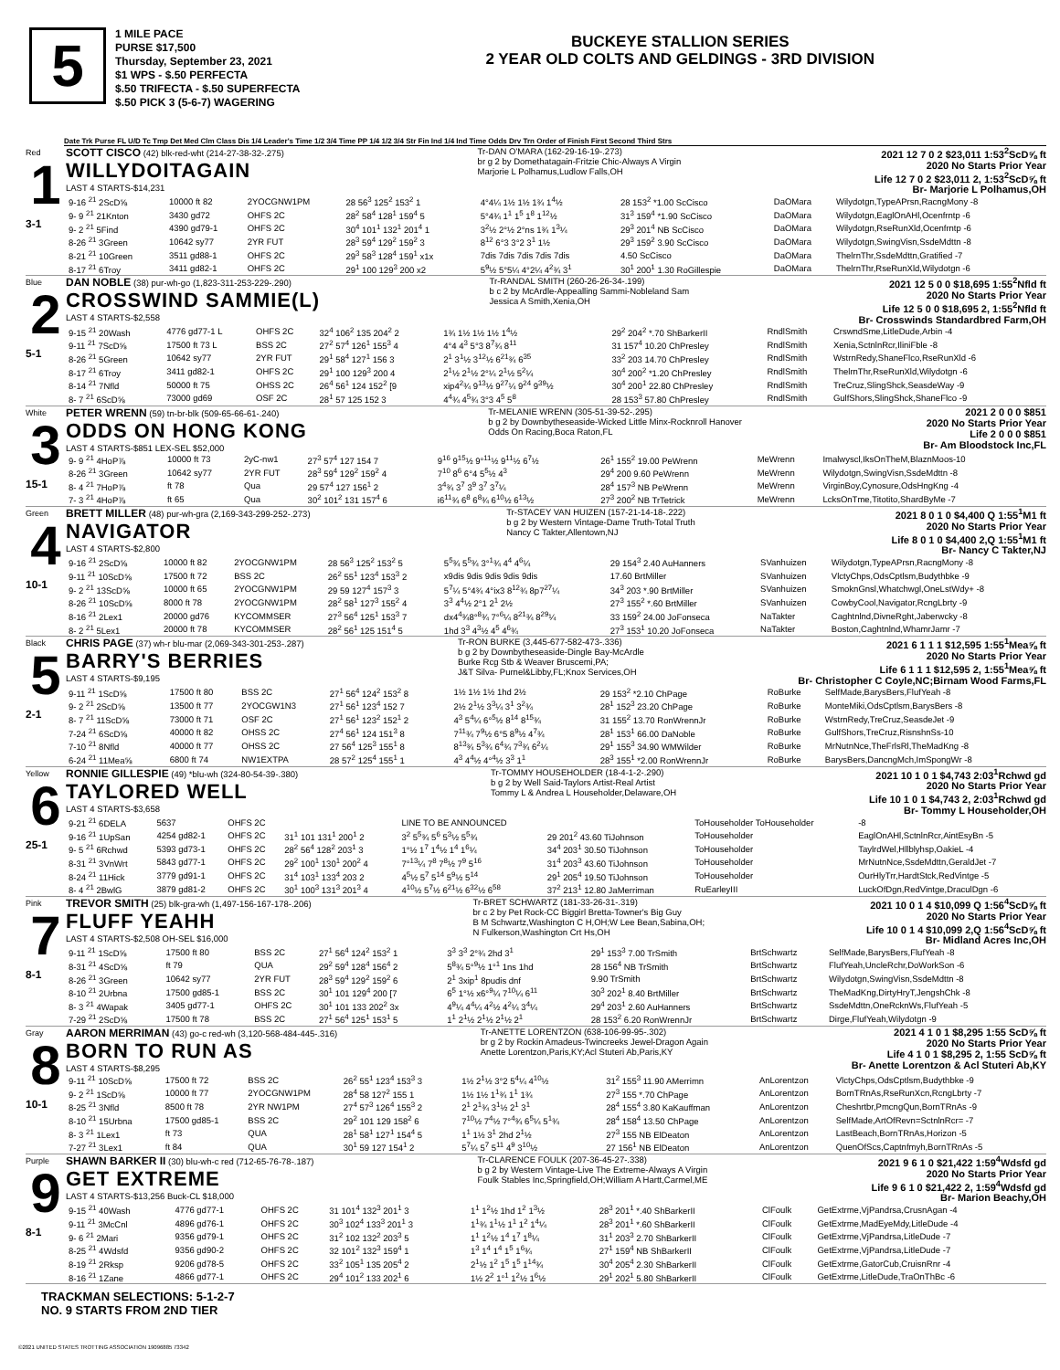5
1 MILE PACE
PURSE $17,500
Thursday, September 23, 2021
$1 WPS - $.50 PERFECTA
$.50 TRIFECTA - $.50 SUPERFECTA
$.50 PICK 3 (5-6-7) WAGERING
BUCKEYE STALLION SERIES
2 YEAR OLD COLTS AND GELDINGS - 3RD DIVISION
Date Trk Purse FL U/D Tc Tmp Det Med Clm Class Dis 1/4 Leader's Time 1/2 3/4 Time PP 1/4 1/2 3/4 Str Fin Ind 1/4 Ind Time Odds Drv Trn Order of Finish First Second Third Strs
Red
1
3-1
SCOTT CISCO (42) blk-red-wht (214-27-38-32-.275)
WILLYDOITAGAIN
LAST 4 STARTS-$14,231
Tr-DAN O'MARA (162-29-16-19-.273)
br g 2 by Domethatagain-Fritzie Chic-Always A Virgin
Marjorie L Polhamus,Ludlow Falls,OH
2021 12 7 0 2 $23,011 1:53<sup>2</sup>ScD⅝ ft
2020 No Starts Prior Year
Life 12 7 0 2 $23,011 2, 1:53<sup>2</sup>ScD⅝ ft
Br- Marjorie L Polhamus,OH
| 9-16 <sup>21</sup> 2ScD⅝ | 10000 ft 82 | 2YOCGNW1PM | 28 56<sup>3</sup> 125<sup>2</sup> 153<sup>2</sup> 1 | 4°4¼ 1½ 1½ 1¾ 1<sup>4</sup>½ | 28 153<sup>2</sup> *1.00 ScCisco | DaOMara | Wilydotgn,TypeAPrsn,RacngMony -8 |
| 9- 9 <sup>21</sup> 21Knton | 3430 gd72 | OHFS 2C | 28<sup>2</sup> 58<sup>4</sup> 128<sup>1</sup> 159<sup>4</sup> 5 | 5°4¾ 1<sup>1</sup> 1<sup>5</sup> 1<sup>8</sup> 1<sup>12</sup>½ | 31<sup>3</sup> 159<sup>4</sup> *1.90 ScCisco | DaOMara | Wilydotgn,EaglOnAHl,Ocenfrntp -6 |
| 9- 2 <sup>21</sup> 5Find | 4390 gd79-1 | OHFS 2C | 30<sup>4</sup> 101<sup>1</sup> 132<sup>1</sup> 201<sup>4</sup> 1 | 3<sup>2</sup>½ 2°½ 2°ns 1¾ 1<sup>3</sup>¼ | 29<sup>3</sup> 201<sup>4</sup> NB ScCisco | DaOMara | Wilydotgn,RseRunXld,Ocenfrntp -6 |
| 8-26 <sup>21</sup> 3Green | 10642 sy77 | 2YR FUT | 28<sup>3</sup> 59<sup>4</sup> 129<sup>2</sup> 159<sup>2</sup> 3 | 8<sup>12</sup> 6°3 3°2 3<sup>1</sup> 1½ | 29<sup>3</sup> 159<sup>2</sup> 3.90 ScCisco | DaOMara | Wilydotgn,SwingVisn,SsdeMdttn -8 |
| 8-21 <sup>21</sup> 10Green | 3511 gd88-1 | OHFS 2C | 29<sup>3</sup> 58<sup>3</sup> 128<sup>4</sup> 159<sup>1</sup> x1x | 7dis 7dis 7dis 7dis 7dis | 4.50 ScCisco | DaOMara | ThelrnThr,SsdeMdttn,Gratified -7 |
| 8-17 <sup>21</sup> 6Troy | 3411 gd82-1 | OHFS 2C | 29<sup>1</sup> 100 129<sup>3</sup> 200 x2 | 5<sup>9</sup>½ 5°5¼ 4°2¼ 4<sup>2</sup>¾ 3<sup>1</sup> | 30<sup>1</sup> 200<sup>1</sup> 1.30 RoGillespie | DaOMara | ThelrnThr,RseRunXld,Wilydotgn -6 |
Blue
2
5-1
DAN NOBLE (38) pur-wh-go (1,823-311-253-229-.290)
CROSSWIND SAMMIE(L)
LAST 4 STARTS-$2,558
Tr-RANDAL SMITH (260-26-26-34-.199)
b c 2 by McArdle-Appealling Sammi-Nobleland Sam
Jessica A Smith,Xenia,OH
2021 12 5 0 0 $18,695 1:55<sup>2</sup>Nfld ft
2020 No Starts Prior Year
Life 12 5 0 0 $18,695 2, 1:55<sup>2</sup>Nfld ft
Br- Crosswinds Standardbred Farm,OH
| 9-15 <sup>21</sup> 20Wash | 4776 gd77-1 L | OHFS 2C | 32<sup>4</sup> 106<sup>2</sup> 135 204<sup>2</sup> 2 | 1¾ 1½ 1½ 1½ 1<sup>4</sup>½ | 29<sup>2</sup> 204<sup>2</sup> *.70 ShBarkerII | RndlSmith | CrswndSme,LitleDude,Arbin -4 |
| 9-11 <sup>21</sup> 7ScD⅝ | 17500 ft 73 L | BSS 2C | 27<sup>2</sup> 57<sup>4</sup> 126<sup>1</sup> 155<sup>3</sup> 4 | 4°4 4<sup>3</sup> 5°3 8<sup>7</sup>¾ 8<sup>11</sup> | 31 157<sup>4</sup> 10.20 ChPresley | RndlSmith | Xenia,SctnlnRcr,IliniFble -8 |
| 8-26 <sup>21</sup> 5Green | 10642 sy77 | 2YR FUT | 29<sup>1</sup> 58<sup>4</sup> 127<sup>1</sup> 156 3 | 2<sup>1</sup> 3<sup>1</sup>½ 3<sup>12</sup>½ 6<sup>21</sup>¾ 6<sup>35</sup> | 33<sup>2</sup> 203 14.70 ChPresley | RndlSmith | WstrnRedy,ShaneFlco,RseRunXld -6 |
| 8-17 <sup>21</sup> 6Troy | 3411 gd82-1 | OHFS 2C | 29<sup>1</sup> 100 129<sup>3</sup> 200 4 | 2<sup>1</sup>½ 2<sup>1</sup>½ 2°¼ 2<sup>1</sup>½ 5<sup>2</sup>¼ | 30<sup>4</sup> 200<sup>2</sup> *1.20 ChPresley | RndlSmith | ThelrnThr,RseRunXld,Wilydotgn -6 |
| 8-14 <sup>21</sup> 7Nfld | 50000 ft 75 | OHSS 2C | 26<sup>4</sup> 56<sup>1</sup> 124 152<sup>2</sup> [9 | xip4<sup>2</sup>¾ 9<sup>13</sup>½ 9<sup>27</sup>¼ 9<sup>24</sup> 9<sup>39</sup>½ | 30<sup>4</sup> 200<sup>1</sup> 22.80 ChPresley | RndlSmith | TreCruz,SlingShck,SeasdeWay -9 |
| 8- 7 <sup>21</sup> 6ScD⅝ | 73000 gd69 | OSF 2C | 28<sup>1</sup> 57 125 152 3 | 4<sup>4</sup>¾ 4<sup>5</sup>¾ 3°3 4<sup>5</sup> 5<sup>8</sup> | 28 153<sup>3</sup> 57.80 ChPresley | RndlSmith | GulfShors,SlingShck,ShaneFlco -9 |
White
3
15-1
PETER WRENN (59) tn-br-blk (509-65-66-61-.240)
ODDS ON HONG KONG
LAST 4 STARTS-$851 LEX-SEL $52,000
Tr-MELANIE WRENN (305-51-39-52-.295)
b g 2 by Downbytheseaside-Wicked Little Minx-Rocknroll Hanover
Odds On Racing,Boca Raton,FL
2021 2 0 0 0 $851
2020 No Starts Prior Year
Life 2 0 0 0 $851
Br- Am Bloodstock Inc,FL
| 9- 9 <sup>21</sup> 4HoP⅞ | 10000 ft 73 | 2yC-nw1 | 27<sup>3</sup> 57<sup>4</sup> 127 154 7 | 9<sup>16</sup> 9<sup>15</sup>½ 9°<sup>11</sup>½ 9<sup>11</sup>½ 6<sup>7</sup>½ | 26<sup>1</sup> 155<sup>2</sup> 19.00 PeWrenn | MeWrenn | Imalwyscl,IksOnTheM,BlaznMoos-10 |
| 8-26 <sup>21</sup> 3Green | 10642 sy77 | 2YR FUT | 28<sup>3</sup> 59<sup>4</sup> 129<sup>2</sup> 159<sup>2</sup> 4 | 7<sup>10</sup> 8<sup>6</sup> 6°4 5<sup>5</sup>½ 4<sup>3</sup> | 29<sup>4</sup> 200 9.60 PeWrenn | MeWrenn | Wilydotgn,SwingVisn,SsdeMdttn -8 |
| 8- 4 <sup>21</sup> 7HoP⅞ | ft 78 | Qua | 29 57<sup>4</sup> 127 156<sup>1</sup> 2 | 3<sup>4</sup>¾ 3<sup>7</sup> 3<sup>9</sup> 3<sup>7</sup> 3<sup>7</sup>¼ | 28<sup>4</sup> 157<sup>3</sup> NB PeWrenn | MeWrenn | VirginBoy,Cynosure,OdsHngKng -4 |
| 7- 3 <sup>21</sup> 4HoP⅞ | ft 65 | Qua | 30<sup>2</sup> 101<sup>2</sup> 131 157<sup>4</sup> 6 | i6<sup>11</sup>¾ 6<sup>8</sup> 6<sup>8</sup>¾ 6<sup>10</sup>½ 6<sup>13</sup>½ | 27<sup>3</sup> 200<sup>2</sup> NB TrTetrick | MeWrenn | LcksOnTme,Titotito,ShardByMe -7 |
Green
4
10-1
BRETT MILLER (48) pur-wh-gra (2,169-343-299-252-.273)
NAVIGATOR
LAST 4 STARTS-$2,800
Tr-STACEY VAN HUIZEN (157-21-14-18-.222)
b g 2 by Western Vintage-Dame Truth-Total Truth
Nancy C Takter,Allentown,NJ
2021 8 0 1 0 $4,400 Q 1:55<sup>1</sup>M1 ft
2020 No Starts Prior Year
Life 8 0 1 0 $4,400 2,Q 1:55<sup>1</sup>M1 ft
Br- Nancy C Takter,NJ
| 9-16 <sup>21</sup> 2ScD⅝ | 10000 ft 82 | 2YOCGNW1PM | 28 56<sup>3</sup> 125<sup>2</sup> 153<sup>2</sup> 5 | 5<sup>5</sup>¾ 5<sup>5</sup>¾ 3°<sup>1</sup>¾ 4<sup>4</sup> 4<sup>6</sup>¼ | 29 154<sup>3</sup> 2.40 AuHanners | SVanhuizen | Wilydotgn,TypeAPrsn,RacngMony -8 |
| 9-11 <sup>21</sup> 10ScD⅝ | 17500 ft 72 | BSS 2C | 26<sup>2</sup> 55<sup>1</sup> 123<sup>4</sup> 153<sup>3</sup> 2 | x9dis 9dis 9dis 9dis 9dis | 17.60 BrtMiller | SVanhuizen | VlctyChps,OdsCptlsm,Budythbke -9 |
| 9- 2 <sup>21</sup> 13ScD⅝ | 10000 ft 65 | 2YOCGNW1PM | 29 59 127<sup>4</sup> 157<sup>3</sup> 3 | 5<sup>7</sup>¼ 5°4¾ 4°ix3 8<sup>12</sup>¾ 8p7<sup>27</sup>¼ | 34<sup>3</sup> 203 *.90 BrtMiller | SVanhuizen | SmoknGnsl,Whatchwgl,OneLstWdy+ -8 |
| 8-26 <sup>21</sup> 10ScD⅝ | 8000 ft 78 | 2YOCGNW1PM | 28<sup>2</sup> 58<sup>1</sup> 127<sup>3</sup> 155<sup>2</sup> 4 | 3<sup>3</sup> 4<sup>4</sup>½ 2°1 2<sup>1</sup> 2½ | 27<sup>3</sup> 155<sup>2</sup> *.60 BrtMiller | SVanhuizen | CowbyCool,Navigator,RcngLbrty -9 |
| 8-16 <sup>21</sup> 2Lex1 | 20000 gd76 | KYCOMMSER | 27<sup>3</sup> 56<sup>4</sup> 125<sup>1</sup> 153<sup>3</sup> 7 | dx4<sup>4</sup>¾8°<sup>8</sup>¾ 7°<sup>6</sup>¼ 8<sup>21</sup>¾ 8<sup>29</sup>¼ | 33 159<sup>2</sup> 24.00 JoFonseca | NaTakter | Caghtnlnd,DivneRght,Jaberwcky -8 |
| 8- 2 <sup>21</sup> 5Lex1 | 20000 ft 78 | KYCOMMSER | 28<sup>2</sup> 56<sup>1</sup> 125 151<sup>4</sup> 5 | 1hd 3<sup>3</sup> 4<sup>3</sup>½ 4<sup>5</sup> 4<sup>6</sup>¾ | 27<sup>3</sup> 153<sup>1</sup> 10.20 JoFonseca | NaTakter | Boston,Caghtnlnd,WhamrJamr -7 |
Black
5
2-1
CHRIS PAGE (37) wh-r blu-mar (2,069-343-301-253-.287)
BARRY'S BERRIES
LAST 4 STARTS-$9,195
Tr-RON BURKE (3,445-677-582-473-.336)
b g 2 by Downbytheseaside-Dingle Bay-McArdle
Burke Rcg Stb & Weaver Bruscemi,PA;
J&T Silva- Purnel&Libby,FL;Knox Services,OH
2021 6 1 1 1 $12,595 1:55<sup>1</sup>Mea⅝ ft
2020 No Starts Prior Year
Life 6 1 1 1 $12,595 2, 1:55<sup>1</sup>Mea⅝ ft
Br- Christopher C Coyle,NC;Birnam Wood Farms,FL
| 9-11 <sup>21</sup> 1ScD⅝ | 17500 ft 80 | BSS 2C | 27<sup>1</sup> 56<sup>4</sup> 124<sup>2</sup> 153<sup>2</sup> 8 | 1½ 1½ 1½ 1hd 2½ | 29 153<sup>2</sup> *2.10 ChPage | RoBurke | SelfMade,BarysBers,FlufYeah -8 |
| 9- 2 <sup>21</sup> 2ScD⅝ | 13500 ft 77 | 2YOCGW1N3 | 27<sup>1</sup> 56<sup>1</sup> 123<sup>4</sup> 152 7 | 2½ 2<sup>1</sup>½ 3<sup>3</sup>¼ 3<sup>1</sup> 3<sup>2</sup>¾ | 28<sup>1</sup> 152<sup>3</sup> 23.20 ChPage | RoBurke | MonteMiki,OdsCptlsm,BarysBers -8 |
| 8- 7 <sup>21</sup> 11ScD⅝ | 73000 ft 71 | OSF 2C | 27<sup>1</sup> 56<sup>1</sup> 123<sup>2</sup> 152<sup>1</sup> 2 | 4<sup>3</sup> 5<sup>4</sup>¼ 6°<sup>5</sup>½ 8<sup>14</sup> 8<sup>15</sup>¾ | 31 155<sup>2</sup> 13.70 RonWrennJr | RoBurke | WstrnRedy,TreCruz,SeasdeJet -9 |
| 7-24 <sup>21</sup> 6ScD⅝ | 40000 ft 82 | OHSS 2C | 27<sup>4</sup> 56<sup>1</sup> 124 151<sup>3</sup> 8 | 7<sup>11</sup>¾ 7<sup>9</sup>½ 6°5 8<sup>9</sup>½ 4<sup>7</sup>¾ | 28<sup>1</sup> 153<sup>1</sup> 66.00 DaNoble | RoBurke | GulfShors,TreCruz,RisnshnSs-10 |
| 7-10 <sup>21</sup> 8Nfld | 40000 ft 77 | OHSS 2C | 27 56<sup>4</sup> 125<sup>3</sup> 155<sup>1</sup> 8 | 8<sup>13</sup>¾ 5<sup>3</sup>¾ 6<sup>4</sup>¾ 7<sup>3</sup>¾ 6<sup>2</sup>¼ | 29<sup>1</sup> 155<sup>3</sup> 34.90 WMWilder | RoBurke | MrNutnNce,TheFrlsRl,TheMadKng -8 |
| 6-24 <sup>21</sup> 11Mea⅝ | 6800 ft 74 | NW1EXTPA | 28 57<sup>2</sup> 125<sup>4</sup> 155<sup>1</sup> 1 | 4<sup>3</sup> 4<sup>4</sup>½ 4°<sup>4</sup>½ 3<sup>3</sup> 1<sup>1</sup> | 28<sup>3</sup> 155<sup>1</sup> *2.00 RonWrennJr | RoBurke | BarysBers,DancngMch,ImSpongWr -8 |
Yellow
6
25-1
RONNIE GILLESPIE (49) *blu-wh (324-80-54-39-.380)
TAYLORED WELL
LAST 4 STARTS-$3,658
Tr-TOMMY HOUSEHOLDER (18-4-1-2-.290)
b g 2 by Well Said-Taylors Artist-Real Artist
Tommy L & Andrea L Householder,Delaware,OH
2021 10 1 0 1 $4,743 2:03<sup>1</sup>Rchwd gd
2020 No Starts Prior Year
Life 10 1 0 1 $4,743 2, 2:03<sup>1</sup>Rchwd gd
Br- Tommy L Householder,OH
| 9-21 <sup>21</sup> 6DELA | 5637 | OHFS 2C | | LINE TO BE ANNOUNCED | | ToHouseholder ToHouseholder | -8 |
| 9-16 <sup>21</sup> 1UpSan | 4254 gd82-1 | OHFS 2C | 31<sup>1</sup> 101 131<sup>1</sup> 200<sup>1</sup> 2 | 3<sup>2</sup> 5<sup>5</sup>¾ 5<sup>6</sup> 5<sup>3</sup>½ 5<sup>5</sup>¾ | 29 201<sup>2</sup> 43.60 TiJohnson | ToHouseholder | EaglOnAHl,SctnlnRcr,AintEsyBn -5 |
| 9- 5 <sup>21</sup> 6Rchwd | 5393 gd73-1 | OHFS 2C | 28<sup>2</sup> 56<sup>4</sup> 128<sup>2</sup> 203<sup>1</sup> 3 | 1°½ 1<sup>7</sup> 1<sup>4</sup>½ 1<sup>4</sup> 1<sup>6</sup>¼ | 34<sup>4</sup> 203<sup>1</sup> 30.50 TiJohnson | ToHouseholder | TaylrdWel,Hllblyhsp,OakieL -4 |
| 8-31 <sup>21</sup> 3VnWrt | 5843 gd77-1 | OHFS 2C | 29<sup>2</sup> 100<sup>1</sup> 130<sup>1</sup> 200<sup>2</sup> 4 | 7°<sup>13</sup>¼ 7<sup>8</sup> 7<sup>8</sup>½ 7<sup>9</sup> 5<sup>16</sup> | 31<sup>4</sup> 203<sup>3</sup> 43.60 TiJohnson | ToHouseholder | MrNutnNce,SsdeMdttn,GeraldJet -7 |
| 8-24 <sup>21</sup> 11Hick | 3779 gd91-1 | OHFS 2C | 31<sup>4</sup> 103<sup>1</sup> 133<sup>4</sup> 203 2 | 4<sup>5</sup>½ 5<sup>7</sup> 5<sup>14</sup> 5<sup>9</sup>½ 5<sup>14</sup> | 29<sup>1</sup> 205<sup>4</sup> 19.50 TiJohnson | ToHouseholder | OurHlyTrr,HardtStck,RedVintge -5 |
| 8- 4 <sup>21</sup> 2BwlG | 3879 gd81-2 | OHFS 2C | 30<sup>1</sup> 100<sup>3</sup> 131<sup>3</sup> 201<sup>3</sup> 4 | 4<sup>10</sup>½ 5<sup>7</sup>½ 6<sup>21</sup>½ 6<sup>32</sup>½ 6<sup>58</sup> | 37<sup>2</sup> 213<sup>1</sup> 12.80 JaMerriman | RuEarleyIII | LuckOfDgn,RedVintge,DraculDgn -6 |
Pink
7
8-1
TREVOR SMITH (25) blk-gra-wh (1,497-156-167-178-.206)
FLUFF YEAHH
LAST 4 STARTS-$2,508 OH-SEL $16,000
Tr-BRET SCHWARTZ (181-33-26-31-.319)
br c 2 by Pet Rock-CC Biggirl Bretta-Towner's Big Guy
B M Schwartz,Washington C H,OH;W Lee Bean,Sabina,OH;
N Fulkerson,Washington Crt Hs,OH
2021 10 0 1 4 $10,099 Q 1:56<sup>4</sup>ScD⅝ ft
2020 No Starts Prior Year
Life 10 0 1 4 $10,099 2,Q 1:56<sup>4</sup>ScD⅝ ft
Br- Midland Acres Inc,OH
| 9-11 <sup>21</sup> 1ScD⅝ | 17500 ft 80 | BSS 2C | 27<sup>1</sup> 56<sup>4</sup> 124<sup>2</sup> 153<sup>2</sup> 1 | 3<sup>3</sup> 3<sup>3</sup> 2°¾ 2hd 3<sup>1</sup> | 29<sup>1</sup> 153<sup>3</sup> 7.00 TrSmith | BrtSchwartz | SelfMade,BarysBers,FlufYeah -8 |
| 8-31 <sup>21</sup> 4ScD⅝ | ft 79 | QUA | 29<sup>2</sup> 59<sup>4</sup> 128<sup>4</sup> 156<sup>4</sup> 2 | 5<sup>8</sup>¾ 5°<sup>9</sup>½ 1°<sup>1</sup> 1ns 1hd | 28 156<sup>4</sup> NB TrSmith | BrtSchwartz | FlufYeah,UncleRchr,DoWorkSon -6 |
| 8-26 <sup>21</sup> 3Green | 10642 sy77 | 2YR FUT | 28<sup>3</sup> 59<sup>4</sup> 129<sup>2</sup> 159<sup>2</sup> 6 | 2<sup>1</sup> 3xip<sup>1</sup> 8pudis dnf | 9.90 TrSmith | BrtSchwartz | Wilydotgn,SwingVisn,SsdeMdttn -8 |
| 8-10 <sup>21</sup> 2Urbna | 17500 gd85-1 | BSS 2C | 30<sup>1</sup> 101 129<sup>4</sup> 200 [7 | 6<sup>5</sup> 1°½ x6°<sup>9</sup>¼ 7<sup>10</sup>¼ 6<sup>11</sup> | 30<sup>3</sup> 202<sup>1</sup> 8.40 BrtMiller | BrtSchwartz | TheMadKng,DirtyHryT,JengshChk -8 |
| 8- 3 <sup>21</sup> 4Wapak | 3405 gd77-1 | OHFS 2C | 30<sup>1</sup> 101 133 202<sup>2</sup> 3x | 4<sup>9</sup>¼ 4<sup>4</sup>¼ 4<sup>2</sup>½ 4<sup>2</sup>¼ 3<sup>4</sup>¼ | 29<sup>4</sup> 203<sup>1</sup> 2.60 AuHanners | BrtSchwartz | SsdeMdttn,OneRcknWs,FlufYeah -5 |
| 7-29 <sup>21</sup> 2ScD⅝ | 17500 ft 78 | BSS 2C | 27<sup>1</sup> 56<sup>4</sup> 125<sup>1</sup> 153<sup>1</sup> 5 | 1<sup>1</sup> 2<sup>1</sup>½ 2<sup>1</sup>½ 2<sup>1</sup>½ 2<sup>1</sup> | 28 153<sup>2</sup> 6.20 RonWrennJr | BrtSchwartz | Dirge,FlufYeah,Wilydotgn -9 |
Gray
8
10-1
AARON MERRIMAN (43) go-c red-wh (3,120-568-484-445-.316)
BORN TO RUN AS
LAST 4 STARTS-$8,295
Tr-ANETTE LORENTZON (638-106-99-95-.302)
br g 2 by Rockin Amadeus-Twincreeks Jewel-Dragon Again
Anette Lorentzon,Paris,KY;Acl Stuteri Ab,Paris,KY
2021 4 1 0 1 $8,295 1:55 ScD⅝ ft
2020 No Starts Prior Year
Life 4 1 0 1 $8,295 2, 1:55 ScD⅝ ft
Br- Anette Lorentzon & Acl Stuteri Ab,KY
| 9-11 <sup>21</sup> 10ScD⅝ | 17500 ft 72 | BSS 2C | 26<sup>2</sup> 55<sup>1</sup> 123<sup>4</sup> 153<sup>3</sup> 3 | 1½ 2<sup>1</sup>½ 3°2 5<sup>4</sup>¼ 4<sup>10</sup>½ | 31<sup>2</sup> 155<sup>3</sup> 11.90 AMerrimn | AnLorentzon | VlctyChps,OdsCptlsm,Budythbke -9 |
| 9- 2 <sup>21</sup> 1ScD⅝ | 10000 ft 77 | 2YOCGNW1PM | 28<sup>4</sup> 58 127<sup>2</sup> 155 1 | 1½ 1½ 1<sup>1</sup>¾ 1<sup>1</sup> 1¾ | 27<sup>3</sup> 155 *.70 ChPage | AnLorentzon | BornTRnAs,RseRunXcn,RcngLbrty -7 |
| 8-25 <sup>21</sup> 3Nfld | 8500 ft 78 | 2YR NW1PM | 27<sup>4</sup> 57<sup>3</sup> 126<sup>4</sup> 155<sup>3</sup> 2 | 2<sup>1</sup> 2<sup>1</sup>¾ 3<sup>1</sup>½ 2<sup>1</sup> 3<sup>1</sup> | 28<sup>4</sup> 155<sup>4</sup> 3.80 KaKauffman | AnLorentzon | Cheshrtbr,PmcngQun,BornTRnAs -9 |
| 8-10 <sup>21</sup> 15Urbna | 17500 gd85-1 | BSS 2C | 29<sup>2</sup> 101 129 158<sup>2</sup> 6 | 7<sup>10</sup>½ 7<sup>4</sup>½ 7°<sup>4</sup>¾ 6<sup>5</sup>¼ 5<sup>1</sup>¾ | 28<sup>4</sup> 158<sup>4</sup> 13.50 ChPage | AnLorentzon | SelfMade,ArtOfRevn=SctnlnRcr= -7 |
| 8- 3 <sup>21</sup> 1Lex1 | ft 73 | QUA | 28<sup>1</sup> 58<sup>1</sup> 127<sup>1</sup> 154<sup>4</sup> 5 | 1<sup>1</sup> 1½ 3<sup>1</sup> 2hd 2<sup>1</sup>½ | 27<sup>3</sup> 155 NB ElDeaton | AnLorentzon | LastBeach,BornTRnAs,Horizon -5 |
| 7-27 <sup>21</sup> 3Lex1 | ft 84 | QUA | 30<sup>1</sup> 59 127 154<sup>1</sup> 2 | 5<sup>7</sup>¼ 5<sup>7</sup> 5<sup>11</sup> 4<sup>9</sup> 3<sup>10</sup>½ | 27 156<sup>1</sup> NB ElDeaton | AnLorentzon | QuenOfScs,Captnfmyh,BornTRnAs -5 |
Purple
9
8-1
SHAWN BARKER II (30) blu-wh-c red (712-65-76-78-.187)
GET EXTREME
LAST 4 STARTS-$13,256 Buck-CL $18,000
Tr-CLARENCE FOULK (207-36-45-27-.338)
b g 2 by Western Vintage-Live The Extreme-Always A Virgin
Foulk Stables Inc,Springfield,OH;William A Hartt,Carmel,ME
2021 9 6 1 0 $21,422 1:59<sup>4</sup>Wdsfd gd
2020 No Starts Prior Year
Life 9 6 1 0 $21,422 2, 1:59<sup>4</sup>Wdsfd gd
Br- Marion Beachy,OH
| 9-15 <sup>21</sup> 40Wash | 4776 gd77-1 | OHFS 2C | 31 101<sup>4</sup> 132<sup>3</sup> 201<sup>1</sup> 3 | 1<sup>1</sup> 1<sup>2</sup>½ 1hd 1<sup>2</sup> 1<sup>3</sup>½ | 28<sup>3</sup> 201<sup>1</sup> *.40 ShBarkerII | ClFoulk | GetExtrme,VjPandrsa,CrusnAgan -4 |
| 9-11 <sup>21</sup> 3McCnl | 4896 gd76-1 | OHFS 2C | 30<sup>3</sup> 102<sup>4</sup> 133<sup>3</sup> 201<sup>1</sup> 3 | 1<sup>1</sup>¾ 1<sup>1</sup>½ 1<sup>1</sup> 1<sup>2</sup> 1<sup>4</sup>¼ | 28<sup>3</sup> 201<sup>1</sup> *.60 ShBarkerII | ClFoulk | GetExtrme,MadEyeMdy,LitleDude -4 |
| 9- 6 <sup>21</sup> 2Mari | 9356 gd79-1 | OHFS 2C | 31<sup>2</sup> 102 132<sup>2</sup> 203<sup>3</sup> 5 | 1<sup>1</sup> 1<sup>2</sup>½ 1<sup>4</sup> 1<sup>7</sup> 1<sup>8</sup>¼ | 31<sup>1</sup> 203<sup>3</sup> 2.70 ShBarkerII | ClFoulk | GetExtrme,VjPandrsa,LitleDude -7 |
| 8-25 <sup>21</sup> 4Wdsfd | 9356 gd90-2 | OHFS 2C | 32 101<sup>2</sup> 132<sup>3</sup> 159<sup>4</sup> 1 | 1<sup>3</sup> 1<sup>4</sup> 1<sup>4</sup> 1<sup>5</sup> 1<sup>6</sup>¾ | 27<sup>1</sup> 159<sup>4</sup> NB ShBarkerII | ClFoulk | GetExtrme,VjPandrsa,LitleDude -7 |
| 8-19 <sup>21</sup> 2Rksp | 9206 gd78-5 | OHFS 2C | 33<sup>2</sup> 105<sup>1</sup> 135 205<sup>4</sup> 2 | 2<sup>1</sup>½ 1<sup>2</sup> 1<sup>5</sup> 1<sup>5</sup> 1<sup>14</sup>¾ | 30<sup>4</sup> 205<sup>4</sup> 2.30 ShBarkerII | ClFoulk | GetExtrme,GatorCub,CruisnRnr -4 |
| 8-16 <sup>21</sup> 1Zane | 4866 gd77-1 | OHFS 2C | 29<sup>4</sup> 101<sup>2</sup> 133 202<sup>1</sup> 6 | 1½ 2<sup>2</sup> 1°<sup>1</sup> 1<sup>2</sup>½ 1<sup>6</sup>½ | 29<sup>1</sup> 202<sup>1</sup> 5.80 ShBarkerII | ClFoulk | GetExtrme,LitleDude,TraOnThBc -6 |
TRACKMAN SELECTIONS: 5-1-2-7
NO. 9 STARTS FROM 2ND TIER
©2021 UNITED STATES TROTTING ASSOCIATION 19096885 73342